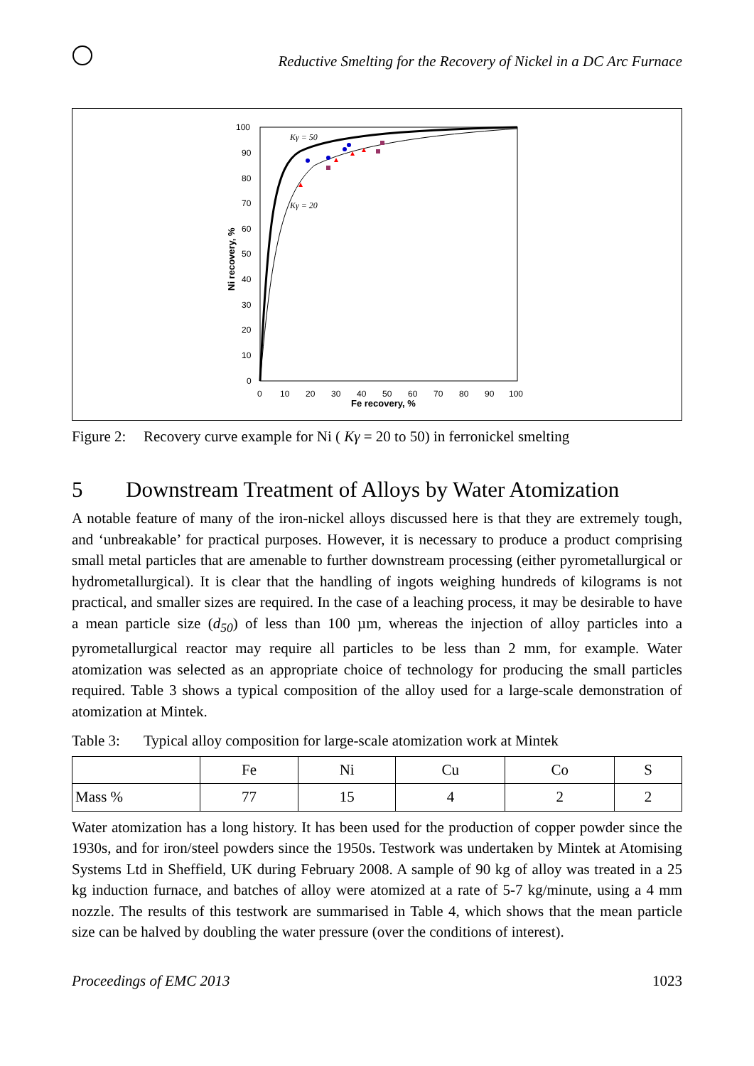Reductive Smelting for the Recovery of Nickel in a DC Arc Furnace
100
90
80
70
60
50
40
30
20
10
0
0
10
20
30
40
50
60
70
80
90
100
Fe recovery, %
Ni recovery, %
Kγ = 50
Kγ = 20
Figure 2: Recovery curve example for Ni ( Kγ = 20 to 50) in ferronickel smelting
5 Downstream Treatment of Alloys by Water Atomization
A notable feature of many of the iron-nickel alloys discussed here is that they are extremely tough, and ‘unbreakable’ for practical purposes. However, it is necessary to produce a product comprising small metal particles that are amenable to further downstream processing (either pyrometallurgical or hydrometallurgical). It is clear that the handling of ingots weighing hundreds of kilograms is not practical, and smaller sizes are required. In the case of a leaching process, it may be desirable to have a mean particle size (d<sub>50</sub>) of less than 100 µm, whereas the injection of alloy particles into a pyrometallurgical reactor may require all particles to be less than 2 mm, for example. Water atomization was selected as an appropriate choice of technology for producing the small particles required. Table 3 shows a typical composition of the alloy used for a large-scale demonstration of atomization at Mintek.
Table 3: Typical alloy composition for large-scale atomization work at Mintek
| | Fe | Ni | Cu | Co | S |
| --- | --- | --- | --- | --- | --- |
| Mass % | 77 | 15 | 4 | 2 | 2 |
Water atomization has a long history. It has been used for the production of copper powder since the 1930s, and for iron/steel powders since the 1950s. Testwork was undertaken by Mintek at Atomising Systems Ltd in Sheffield, UK during February 2008. A sample of 90 kg of alloy was treated in a 25 kg induction furnace, and batches of alloy were atomized at a rate of 5-7 kg/minute, using a 4 mm nozzle. The results of this testwork are summarised in Table 4, which shows that the mean particle size can be halved by doubling the water pressure (over the conditions of interest).
Proceedings of EMC 2013 1023